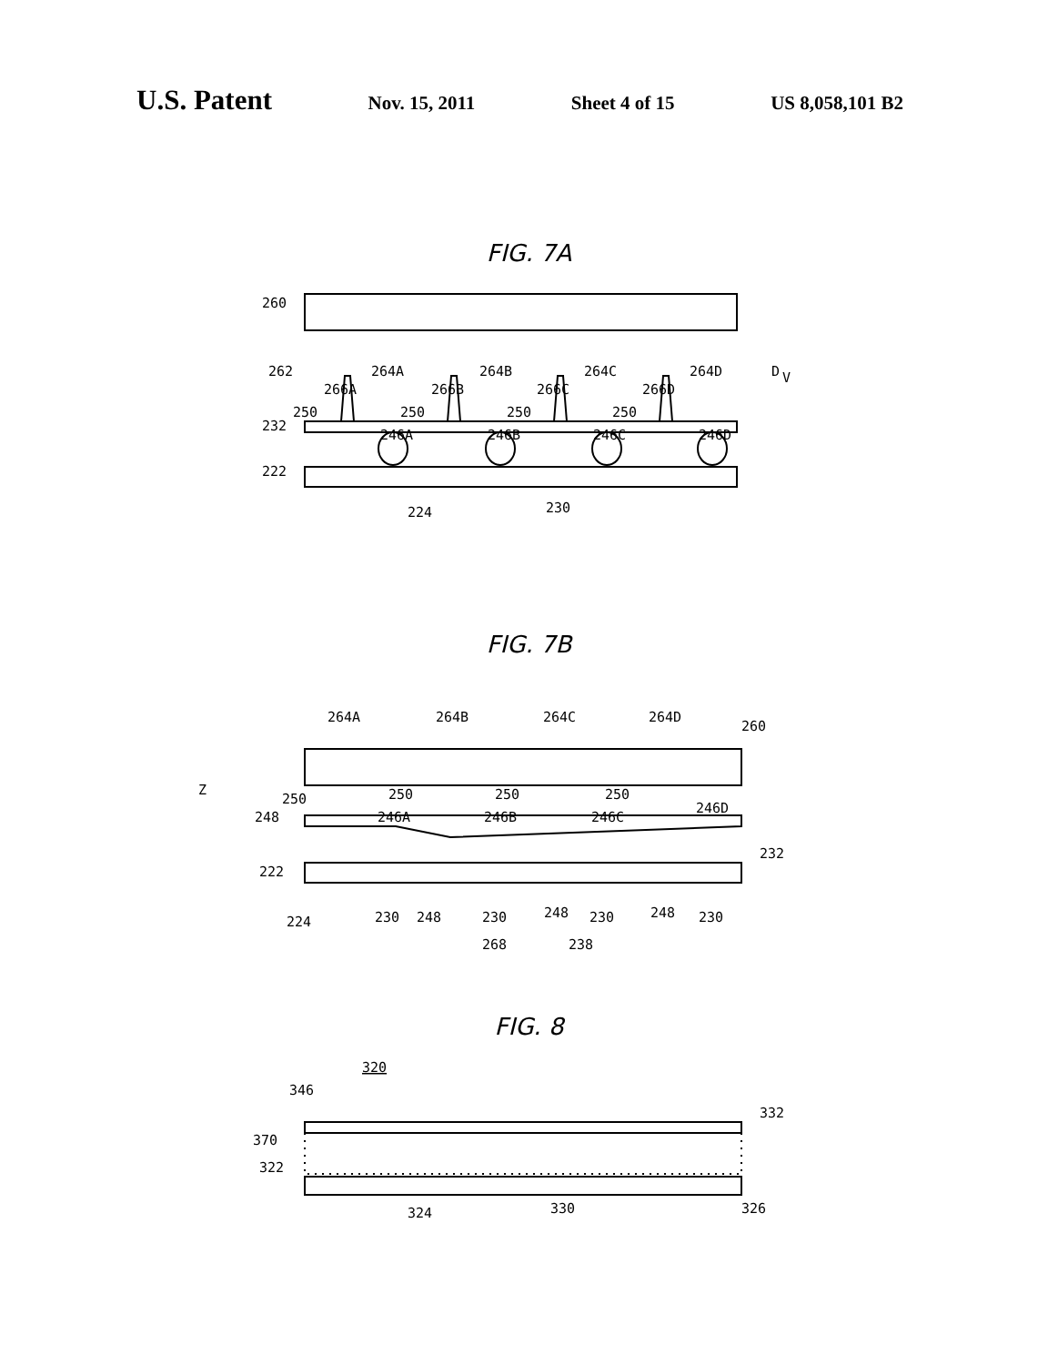U.S. Patent
Nov. 15, 2011 Sheet 4 of 15 US 8,058,101 B2
FIG. 7A
260
262
264A
264B
264C
264D
266A
266B
266C
266D
250
250
250
250
246A
246B
246C
246D
232
222
224
230
D
V
FIG. 7B
264A
264B
264C
264D
260
Z
250
250
250
250
248
246A
246B
246C
246D
232
222
224
230
248
230
248
230
248
230
268
238
FIG. 8
320
346
332
370
322
324
330
326